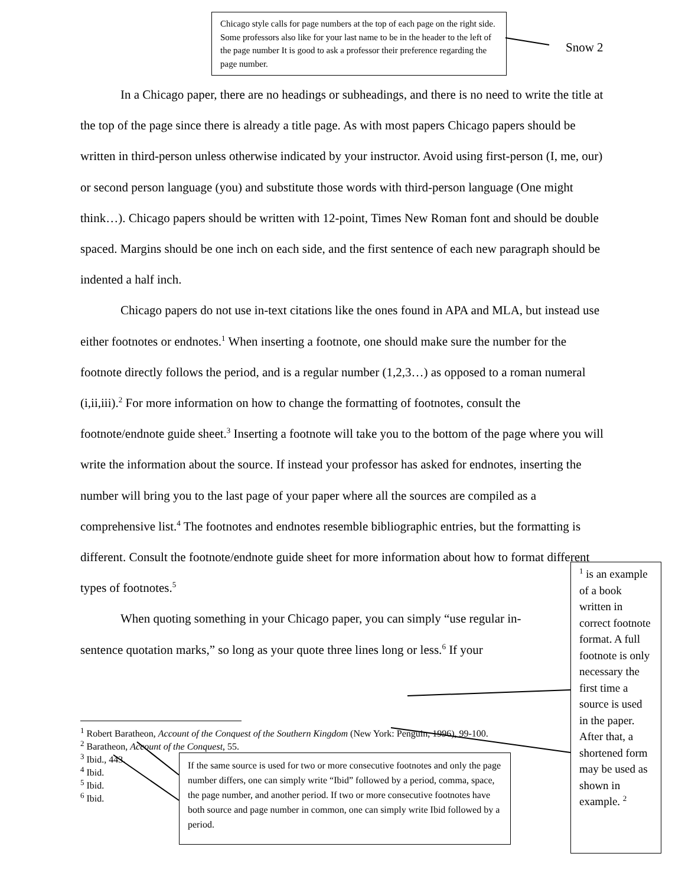Chicago style calls for page numbers at the top of each page on the right side. Some professors also like for your last name to be in the header to the left of the page number It is good to ask a professor their preference regarding the page number.
Snow 2
In a Chicago paper, there are no headings or subheadings, and there is no need to write the title at the top of the page since there is already a title page. As with most papers Chicago papers should be written in third-person unless otherwise indicated by your instructor. Avoid using first-person (I, me, our) or second person language (you) and substitute those words with third-person language (One might think…). Chicago papers should be written with 12-point, Times New Roman font and should be double spaced. Margins should be one inch on each side, and the first sentence of each new paragraph should be indented a half inch.
Chicago papers do not use in-text citations like the ones found in APA and MLA, but instead use either footnotes or endnotes.<sup>1</sup> When inserting a footnote, one should make sure the number for the footnote directly follows the period, and is a regular number (1,2,3…) as opposed to a roman numeral (i,ii,iii).<sup>2</sup> For more information on how to change the formatting of footnotes, consult the footnote/endnote guide sheet.<sup>3</sup> Inserting a footnote will take you to the bottom of the page where you will write the information about the source. If instead your professor has asked for endnotes, inserting the number will bring you to the last page of your paper where all the sources are compiled as a comprehensive list.<sup>4</sup> The footnotes and endnotes resemble bibliographic entries, but the formatting is different. Consult the footnote/endnote guide sheet for more information about how to format different types of footnotes.<sup>5</sup>
When quoting something in your Chicago paper, you can simply “use regular in-sentence quotation marks,” so long as your quote three lines long or less.<sup>6</sup> If your
<sup>1</sup> is an example of a book written in correct footnote format. A full footnote is only necessary the first time a source is used in the paper. After that, a shortened form may be used as shown in example. <sup>2</sup>
<sup>1</sup> Robert Baratheon, Account of the Conquest of the Southern Kingdom (New York: Penguin, 1996), 99-100.
<sup>2</sup> Baratheon, Account of the Conquest, 55.
<sup>3</sup> Ibid., 443.
<sup>4</sup> Ibid.
<sup>5</sup> Ibid.
<sup>6</sup> Ibid.
If the same source is used for two or more consecutive footnotes and only the page number differs, one can simply write “Ibid” followed by a period, comma, space, the page number, and another period. If two or more consecutive footnotes have both source and page number in common, one can simply write Ibid followed by a period.